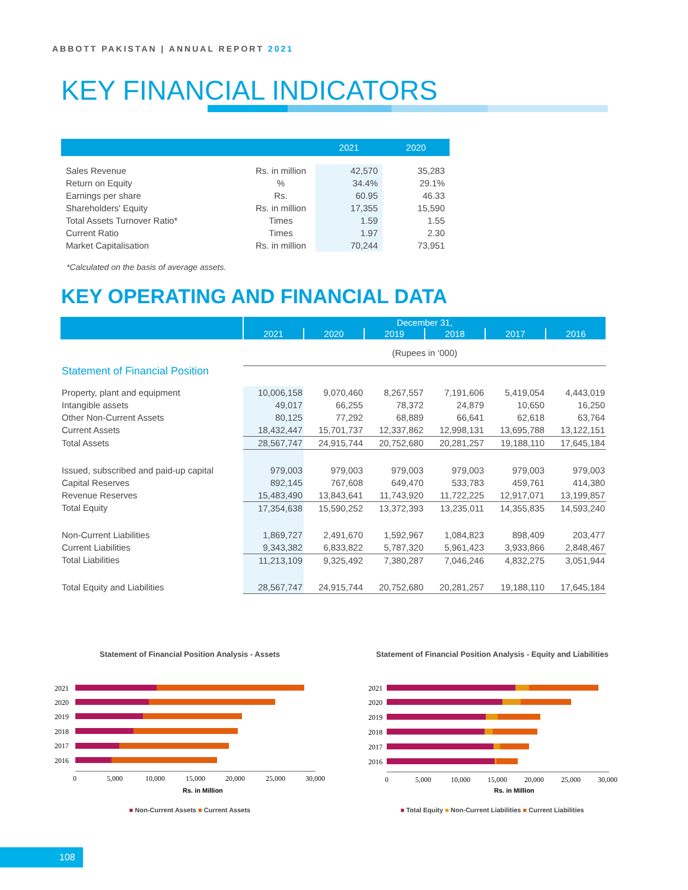ABBOTT PAKISTAN | ANNUAL REPORT 2021
KEY FINANCIAL INDICATORS
| | | 2021 | 2020 |
| --- | --- | --- | --- |
| Sales Revenue | Rs. in million | 42,570 | 35,283 |
| Return on Equity | % | 34.4% | 29.1% |
| Earnings per share | Rs. | 60.95 | 46.33 |
| Shareholders' Equity | Rs. in million | 17,355 | 15,590 |
| Total Assets Turnover Ratio* | Times | 1.59 | 1.55 |
| Current Ratio | Times | 1.97 | 2.30 |
| Market Capitalisation | Rs. in million | 70,244 | 73,951 |
*Calculated on the basis of average assets.
KEY OPERATING AND FINANCIAL DATA
| | December 31, | | | | | |
| --- | --- | --- | --- | --- | --- | --- |
| | 2021 | 2020 | 2019 | 2018 | 2017 | 2016 |
| Statement of Financial Position | (Rupees in ‘000) | | | | | |
| Property, plant and equipment | 10,006,158 | 9,070,460 | 8,267,557 | 7,191,606 | 5,419,054 | 4,443,019 |
| Intangible assets | 49,017 | 66,255 | 78,372 | 24,879 | 10,650 | 16,250 |
| Other Non-Current Assets | 80,125 | 77,292 | 68,889 | 66,641 | 62,618 | 63,764 |
| Current Assets | 18,432,447 | 15,701,737 | 12,337,862 | 12,998,131 | 13,695,788 | 13,122,151 |
| Total Assets | 28,567,747 | 24,915,744 | 20,752,680 | 20,281,257 | 19,188,110 | 17,645,184 |
| Issued, subscribed and paid-up capital | 979,003 | 979,003 | 979,003 | 979,003 | 979,003 | 979,003 |
| Capital Reserves | 892,145 | 767,608 | 649,470 | 533,783 | 459,761 | 414,380 |
| Revenue Reserves | 15,483,490 | 13,843,641 | 11,743,920 | 11,722,225 | 12,917,071 | 13,199,857 |
| Total Equity | 17,354,638 | 15,590,252 | 13,372,393 | 13,235,011 | 14,355,835 | 14,593,240 |
| Non-Current Liabilities | 1,869,727 | 2,491,670 | 1,592,967 | 1,084,823 | 898,409 | 203,477 |
| Current Liabilities | 9,343,382 | 6,833,822 | 5,787,320 | 5,961,423 | 3,933,866 | 2,848,467 |
| Total Liabilities | 11,213,109 | 9,325,492 | 7,380,287 | 7,046,246 | 4,832,275 | 3,051,944 |
| Total Equity and Liabilities | 28,567,747 | 24,915,744 | 20,752,680 | 20,281,257 | 19,188,110 | 17,645,184 |
Statement of Financial Position Analysis - Assets
2021
2020
2019
2018
2017
2016
0
5,000
10,000
15,000
20,000
25,000
30,000
Rs. in Million
■ Non-Current Assets ■ Current Assets
Statement of Financial Position Analysis - Equity and Liabilities
2021
2020
2019
2018
2017
2016
0
5,000
10,000
15,000
20,000
25,000
30,000
Rs. in Million
■ Total Equity ■ Non-Current Liabilities ■ Current Liabilities
108